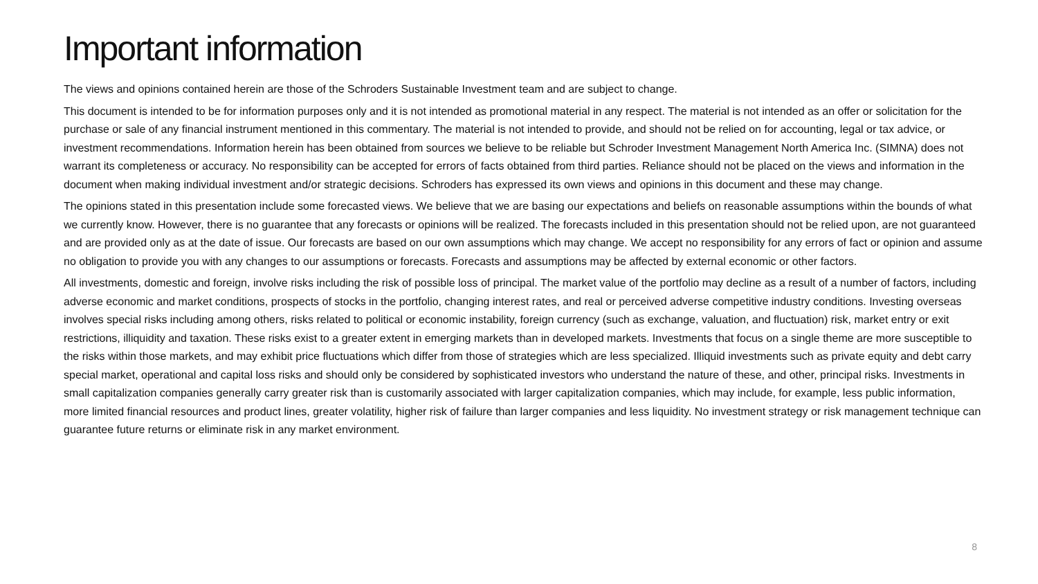Important information
The views and opinions contained herein are those of the Schroders Sustainable Investment team and are subject to change.
This document is intended to be for information purposes only and it is not intended as promotional material in any respect. The material is not intended as an offer or solicitation for the purchase or sale of any financial instrument mentioned in this commentary. The material is not intended to provide, and should not be relied on for accounting, legal or tax advice, or investment recommendations. Information herein has been obtained from sources we believe to be reliable but Schroder Investment Management North America Inc. (SIMNA) does not warrant its completeness or accuracy. No responsibility can be accepted for errors of facts obtained from third parties. Reliance should not be placed on the views and information in the document when making individual investment and/or strategic decisions. Schroders has expressed its own views and opinions in this document and these may change.
The opinions stated in this presentation include some forecasted views. We believe that we are basing our expectations and beliefs on reasonable assumptions within the bounds of what we currently know. However, there is no guarantee that any forecasts or opinions will be realized. The forecasts included in this presentation should not be relied upon, are not guaranteed and are provided only as at the date of issue. Our forecasts are based on our own assumptions which may change. We accept no responsibility for any errors of fact or opinion and assume no obligation to provide you with any changes to our assumptions or forecasts. Forecasts and assumptions may be affected by external economic or other factors.
All investments, domestic and foreign, involve risks including the risk of possible loss of principal. The market value of the portfolio may decline as a result of a number of factors, including adverse economic and market conditions, prospects of stocks in the portfolio, changing interest rates, and real or perceived adverse competitive industry conditions. Investing overseas involves special risks including among others, risks related to political or economic instability, foreign currency (such as exchange, valuation, and fluctuation) risk, market entry or exit restrictions, illiquidity and taxation. These risks exist to a greater extent in emerging markets than in developed markets. Investments that focus on a single theme are more susceptible to the risks within those markets, and may exhibit price fluctuations which differ from those of strategies which are less specialized. Illiquid investments such as private equity and debt carry special market, operational and capital loss risks and should only be considered by sophisticated investors who understand the nature of these, and other, principal risks. Investments in small capitalization companies generally carry greater risk than is customarily associated with larger capitalization companies, which may include, for example, less public information, more limited financial resources and product lines, greater volatility, higher risk of failure than larger companies and less liquidity. No investment strategy or risk management technique can guarantee future returns or eliminate risk in any market environment.
8